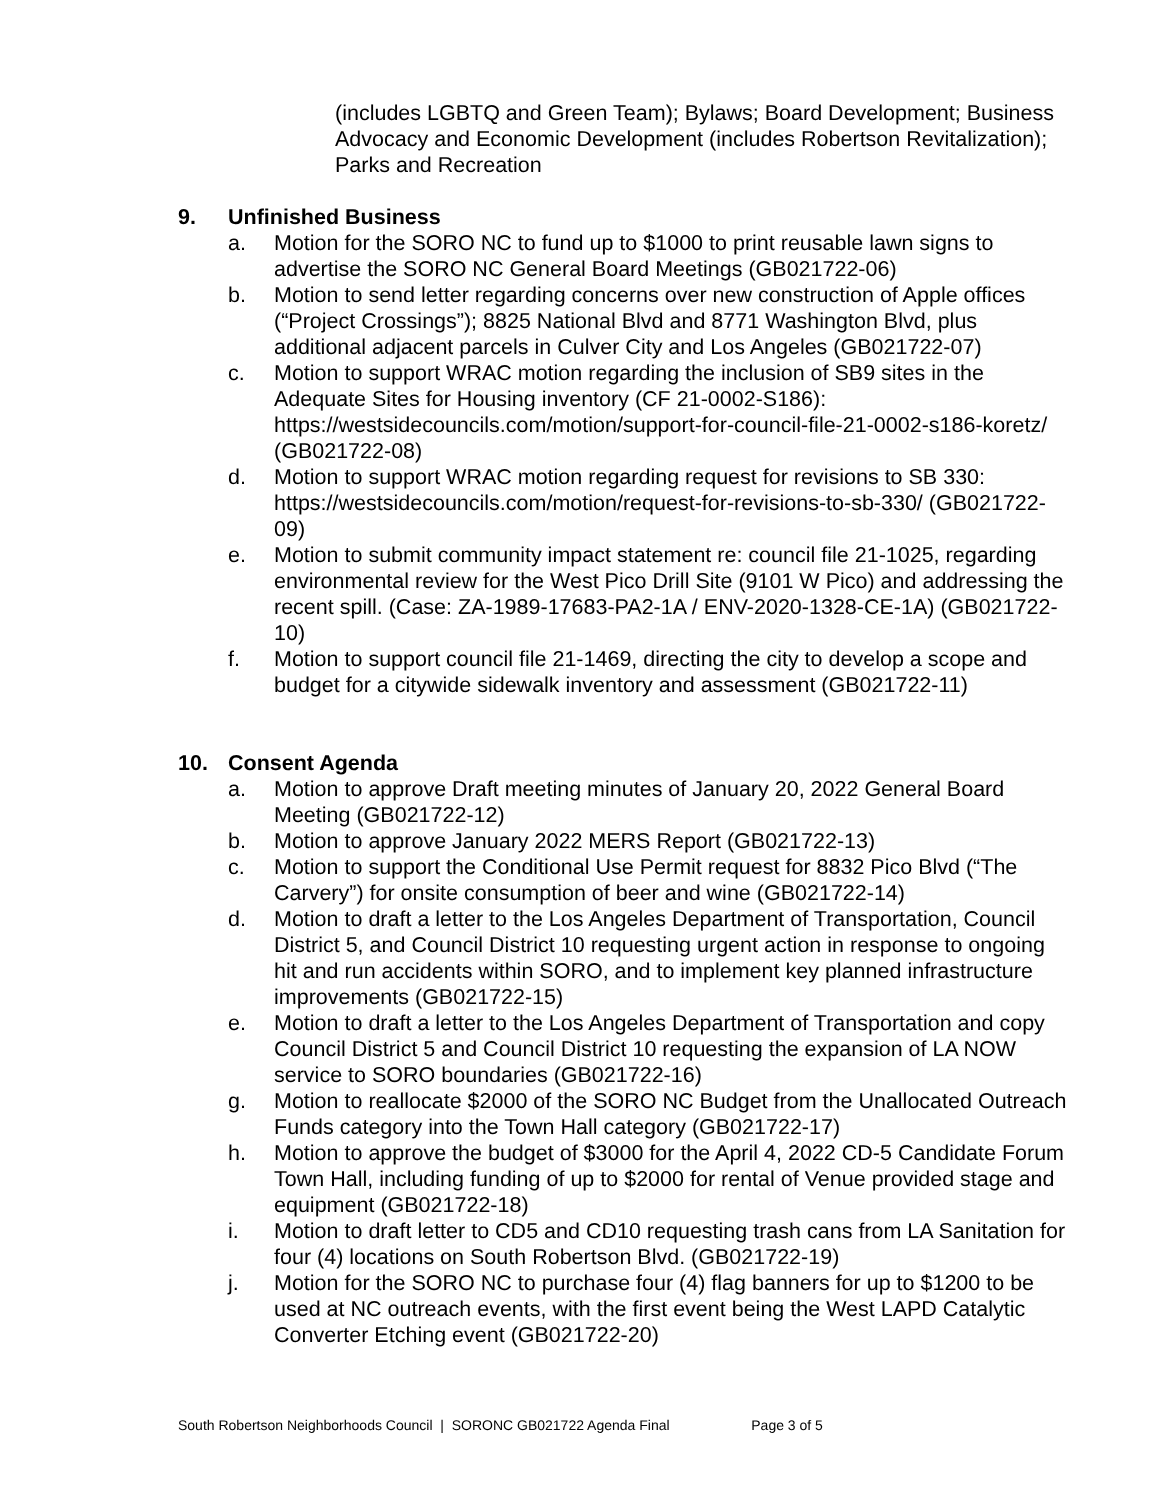(includes LGBTQ and Green Team); Bylaws; Board Development; Business Advocacy and Economic Development (includes Robertson Revitalization); Parks and Recreation
9. Unfinished Business
a. Motion for the SORO NC to fund up to $1000 to print reusable lawn signs to advertise the SORO NC General Board Meetings (GB021722-06)
b. Motion to send letter regarding concerns over new construction of Apple offices (“Project Crossings”); 8825 National Blvd and 8771 Washington Blvd, plus additional adjacent parcels in Culver City and Los Angeles (GB021722-07)
c. Motion to support WRAC motion regarding the inclusion of SB9 sites in the Adequate Sites for Housing inventory (CF 21-0002-S186): https://westsidecouncils.com/motion/support-for-council-file-21-0002-s186-koretz/ (GB021722-08)
d. Motion to support WRAC motion regarding request for revisions to SB 330: https://westsidecouncils.com/motion/request-for-revisions-to-sb-330/ (GB021722-09)
e. Motion to submit community impact statement re: council file 21-1025, regarding environmental review for the West Pico Drill Site (9101 W Pico) and addressing the recent spill. (Case: ZA-1989-17683-PA2-1A / ENV-2020-1328-CE-1A) (GB021722-10)
f. Motion to support council file 21-1469, directing the city to develop a scope and budget for a citywide sidewalk inventory and assessment (GB021722-11)
10. Consent Agenda
a. Motion to approve Draft meeting minutes of January 20, 2022 General Board Meeting (GB021722-12)
b. Motion to approve January 2022 MERS Report (GB021722-13)
c. Motion to support the Conditional Use Permit request for 8832 Pico Blvd (“The Carvery”) for onsite consumption of beer and wine (GB021722-14)
d. Motion to draft a letter to the Los Angeles Department of Transportation, Council District 5, and Council District 10 requesting urgent action in response to ongoing hit and run accidents within SORO, and to implement key planned infrastructure improvements (GB021722-15)
e. Motion to draft a letter to the Los Angeles Department of Transportation and copy Council District 5 and Council District 10 requesting the expansion of LA NOW service to SORO boundaries (GB021722-16)
g. Motion to reallocate $2000 of the SORO NC Budget from the Unallocated Outreach Funds category into the Town Hall category (GB021722-17)
h. Motion to approve the budget of $3000 for the April 4, 2022 CD-5 Candidate Forum Town Hall, including funding of up to $2000 for rental of Venue provided stage and equipment (GB021722-18)
i. Motion to draft letter to CD5 and CD10 requesting trash cans from LA Sanitation for four (4) locations on South Robertson Blvd. (GB021722-19)
j. Motion for the SORO NC to purchase four (4) flag banners for up to $1200 to be used at NC outreach events, with the first event being the West LAPD Catalytic Converter Etching event (GB021722-20)
South Robertson Neighborhoods Council | SORONC GB021722 Agenda Final Page 3 of 5